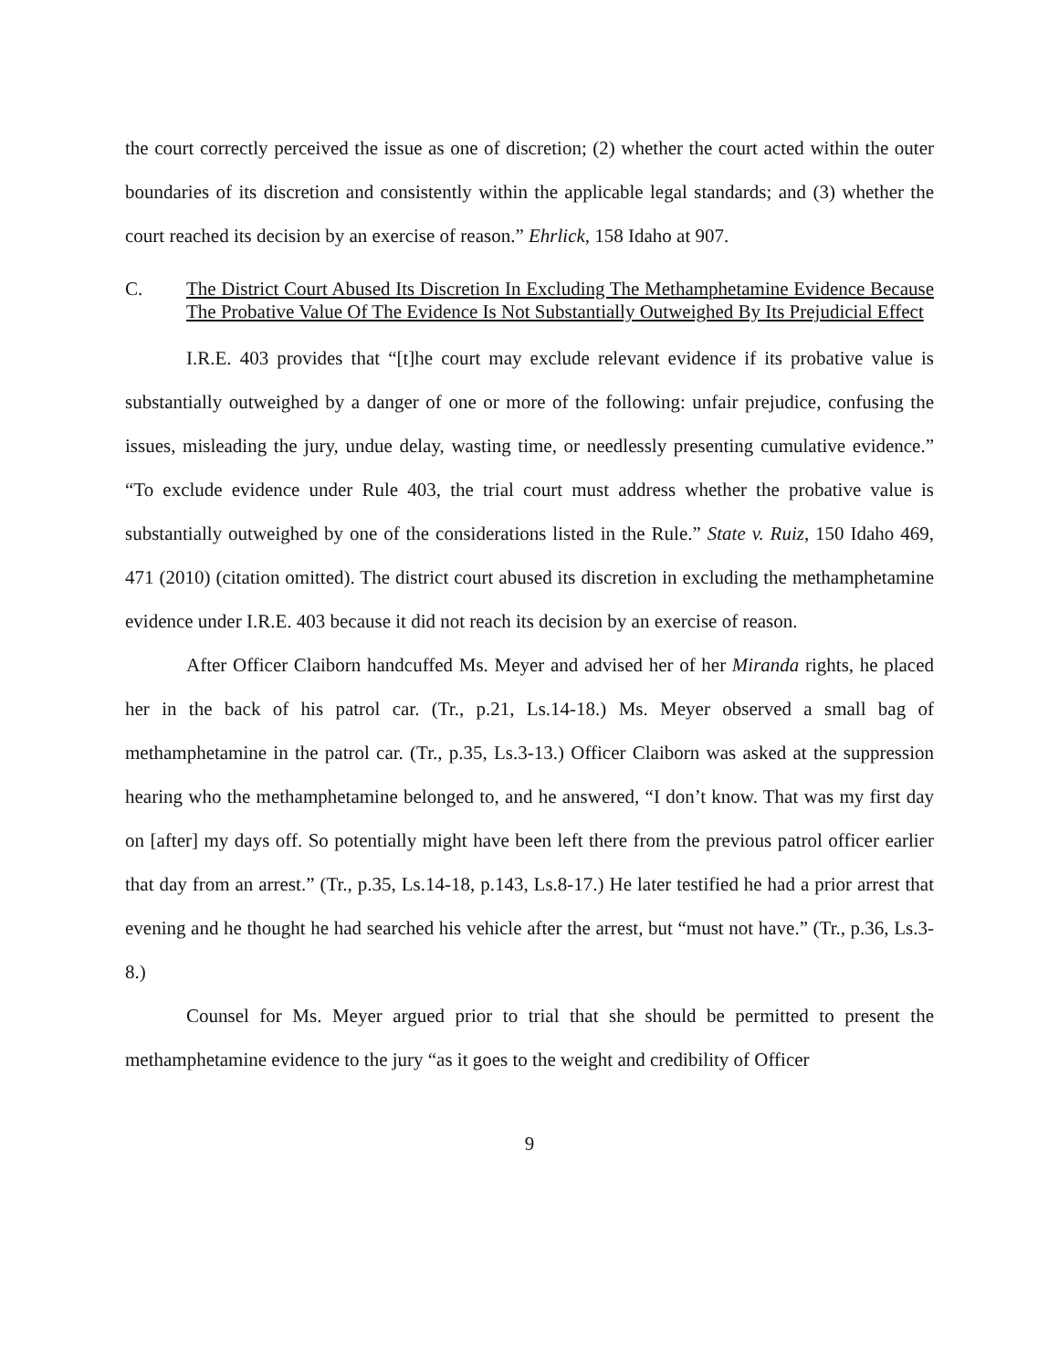the court correctly perceived the issue as one of discretion; (2) whether the court acted within the outer boundaries of its discretion and consistently within the applicable legal standards; and (3) whether the court reached its decision by an exercise of reason.” Ehrlick, 158 Idaho at 907.
C. The District Court Abused Its Discretion In Excluding The Methamphetamine Evidence Because The Probative Value Of The Evidence Is Not Substantially Outweighed By Its Prejudicial Effect
I.R.E. 403 provides that “[t]he court may exclude relevant evidence if its probative value is substantially outweighed by a danger of one or more of the following: unfair prejudice, confusing the issues, misleading the jury, undue delay, wasting time, or needlessly presenting cumulative evidence.” “To exclude evidence under Rule 403, the trial court must address whether the probative value is substantially outweighed by one of the considerations listed in the Rule.” State v. Ruiz, 150 Idaho 469, 471 (2010) (citation omitted). The district court abused its discretion in excluding the methamphetamine evidence under I.R.E. 403 because it did not reach its decision by an exercise of reason.
After Officer Claiborn handcuffed Ms. Meyer and advised her of her Miranda rights, he placed her in the back of his patrol car. (Tr., p.21, Ls.14-18.) Ms. Meyer observed a small bag of methamphetamine in the patrol car. (Tr., p.35, Ls.3-13.) Officer Claiborn was asked at the suppression hearing who the methamphetamine belonged to, and he answered, “I don’t know. That was my first day on [after] my days off. So potentially might have been left there from the previous patrol officer earlier that day from an arrest.” (Tr., p.35, Ls.14-18, p.143, Ls.8-17.) He later testified he had a prior arrest that evening and he thought he had searched his vehicle after the arrest, but “must not have.” (Tr., p.36, Ls.3-8.)
Counsel for Ms. Meyer argued prior to trial that she should be permitted to present the methamphetamine evidence to the jury “as it goes to the weight and credibility of Officer
9